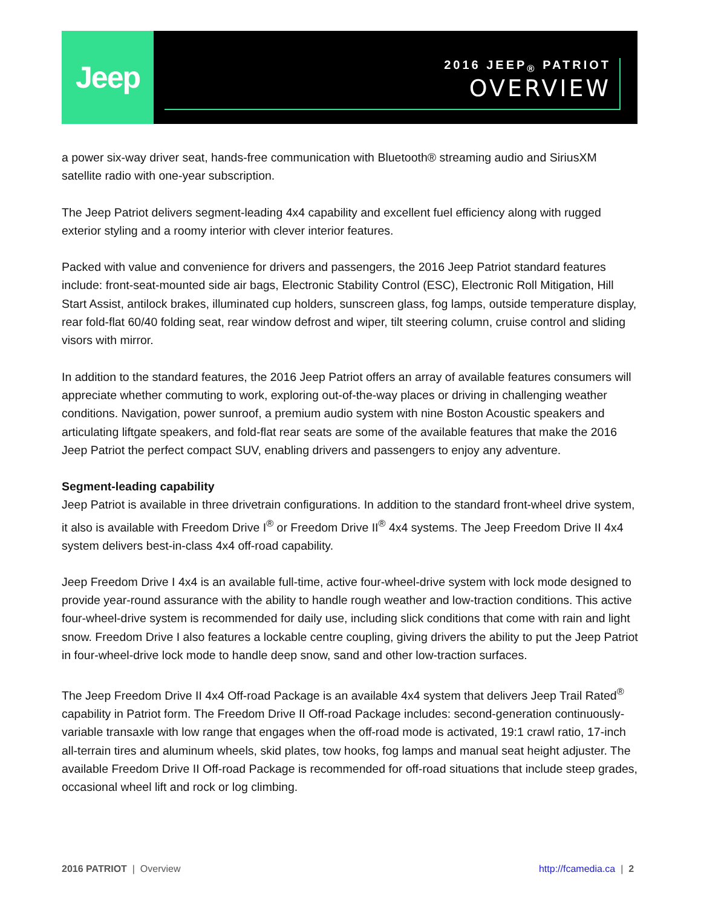Jeep
2016 JEEP<sub>®</sub> PATRIOT
OVERVIEW
a power six-way driver seat, hands-free communication with Bluetooth® streaming audio and SiriusXM satellite radio with one-year subscription.
The Jeep Patriot delivers segment-leading 4x4 capability and excellent fuel efficiency along with rugged exterior styling and a roomy interior with clever interior features.
Packed with value and convenience for drivers and passengers, the 2016 Jeep Patriot standard features include: front-seat-mounted side air bags, Electronic Stability Control (ESC), Electronic Roll Mitigation, Hill Start Assist, antilock brakes, illuminated cup holders, sunscreen glass, fog lamps, outside temperature display, rear fold-flat 60/40 folding seat, rear window defrost and wiper, tilt steering column, cruise control and sliding visors with mirror.
In addition to the standard features, the 2016 Jeep Patriot offers an array of available features consumers will appreciate whether commuting to work, exploring out-of-the-way places or driving in challenging weather conditions. Navigation, power sunroof, a premium audio system with nine Boston Acoustic speakers and articulating liftgate speakers, and fold-flat rear seats are some of the available features that make the 2016 Jeep Patriot the perfect compact SUV, enabling drivers and passengers to enjoy any adventure.
Segment-leading capability
Jeep Patriot is available in three drivetrain configurations. In addition to the standard front-wheel drive system, it also is available with Freedom Drive I<sup>®</sup> or Freedom Drive II<sup>®</sup> 4x4 systems. The Jeep Freedom Drive II 4x4 system delivers best-in-class 4x4 off-road capability.
Jeep Freedom Drive I 4x4 is an available full-time, active four-wheel-drive system with lock mode designed to provide year-round assurance with the ability to handle rough weather and low-traction conditions. This active four-wheel-drive system is recommended for daily use, including slick conditions that come with rain and light snow. Freedom Drive I also features a lockable centre coupling, giving drivers the ability to put the Jeep Patriot in four-wheel-drive lock mode to handle deep snow, sand and other low-traction surfaces.
The Jeep Freedom Drive II 4x4 Off-road Package is an available 4x4 system that delivers Jeep Trail Rated<sup>®</sup> capability in Patriot form. The Freedom Drive II Off-road Package includes: second-generation continuously-variable transaxle with low range that engages when the off-road mode is activated, 19:1 crawl ratio, 17-inch all-terrain tires and aluminum wheels, skid plates, tow hooks, fog lamps and manual seat height adjuster. The available Freedom Drive II Off-road Package is recommended for off-road situations that include steep grades, occasional wheel lift and rock or log climbing.
2016 PATRIOT | Overview http://fcamedia.ca | 2